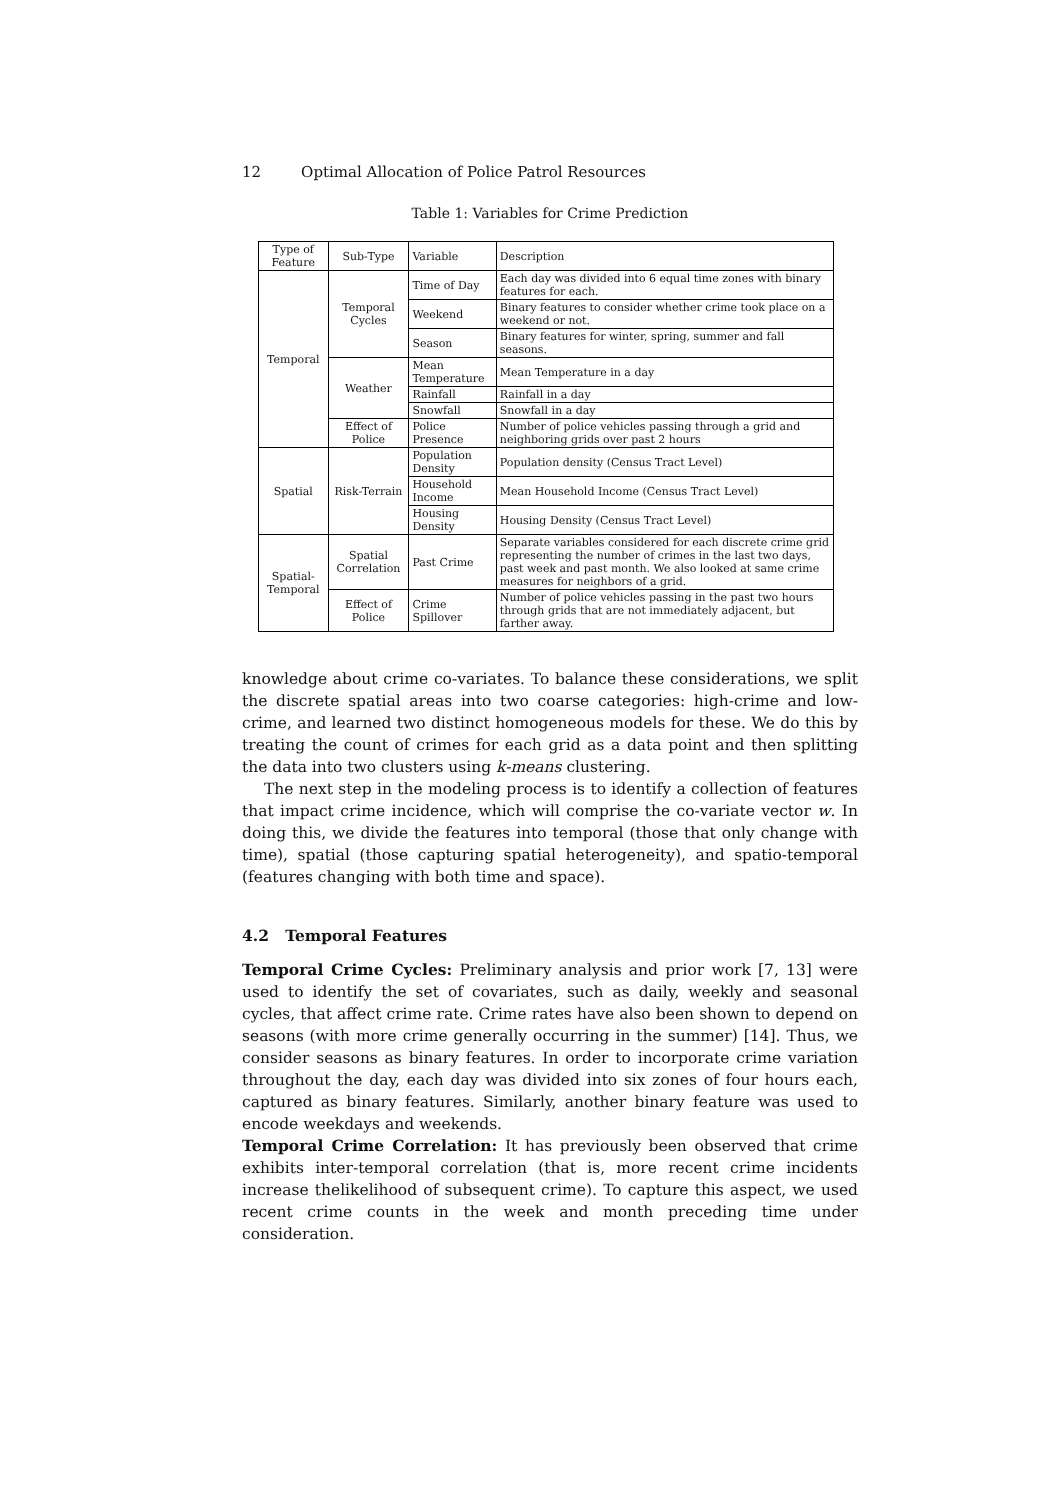12 Optimal Allocation of Police Patrol Resources
Table 1: Variables for Crime Prediction
| Type of Feature | Sub-Type | Variable | Description |
| Temporal | Temporal Cycles | Time of Day | Each day was divided into 6 equal time zones with binary features for each. |
| | | Weekend | Binary features to consider whether crime took place on a weekend or not. |
| | | Season | Binary features for winter, spring, summer and fall seasons. |
| | Weather | Mean Temperature | Mean Temperature in a day |
| | | Rainfall | Rainfall in a day |
| | | Snowfall | Snowfall in a day |
| | Effect of Police | Police Presence | Number of police vehicles passing through a grid and neighboring grids over past 2 hours |
| Spatial | Risk-Terrain | Population Density | Population density (Census Tract Level) |
| | | Household Income | Mean Household Income (Census Tract Level) |
| | | Housing Density | Housing Density (Census Tract Level) |
| Spatial-Temporal | Spatial Correlation | Past Crime | Separate variables considered for each discrete crime grid representing the number of crimes in the last two days, past week and past month. We also looked at same crime measures for neighbors of a grid. |
| | Effect of Police | Crime Spillover | Number of police vehicles passing in the past two hours through grids that are not immediately adjacent, but farther away. |
knowledge about crime co-variates. To balance these considerations, we split the discrete spatial areas into two coarse categories: high-crime and low-crime, and learned two distinct homogeneous models for these. We do this by treating the count of crimes for each grid as a data point and then splitting the data into two clusters using k-means clustering.
The next step in the modeling process is to identify a collection of features that impact crime incidence, which will comprise the co-variate vector w. In doing this, we divide the features into temporal (those that only change with time), spatial (those capturing spatial heterogeneity), and spatio-temporal (features changing with both time and space).
4.2 Temporal Features
Temporal Crime Cycles: Preliminary analysis and prior work [7, 13] were used to identify the set of covariates, such as daily, weekly and seasonal cycles, that affect crime rate. Crime rates have also been shown to depend on seasons (with more crime generally occurring in the summer) [14]. Thus, we consider seasons as binary features. In order to incorporate crime variation throughout the day, each day was divided into six zones of four hours each, captured as binary features. Similarly, another binary feature was used to encode weekdays and weekends.
Temporal Crime Correlation: It has previously been observed that crime exhibits inter-temporal correlation (that is, more recent crime incidents increase thelikelihood of subsequent crime). To capture this aspect, we used recent crime counts in the week and month preceding time under consideration.